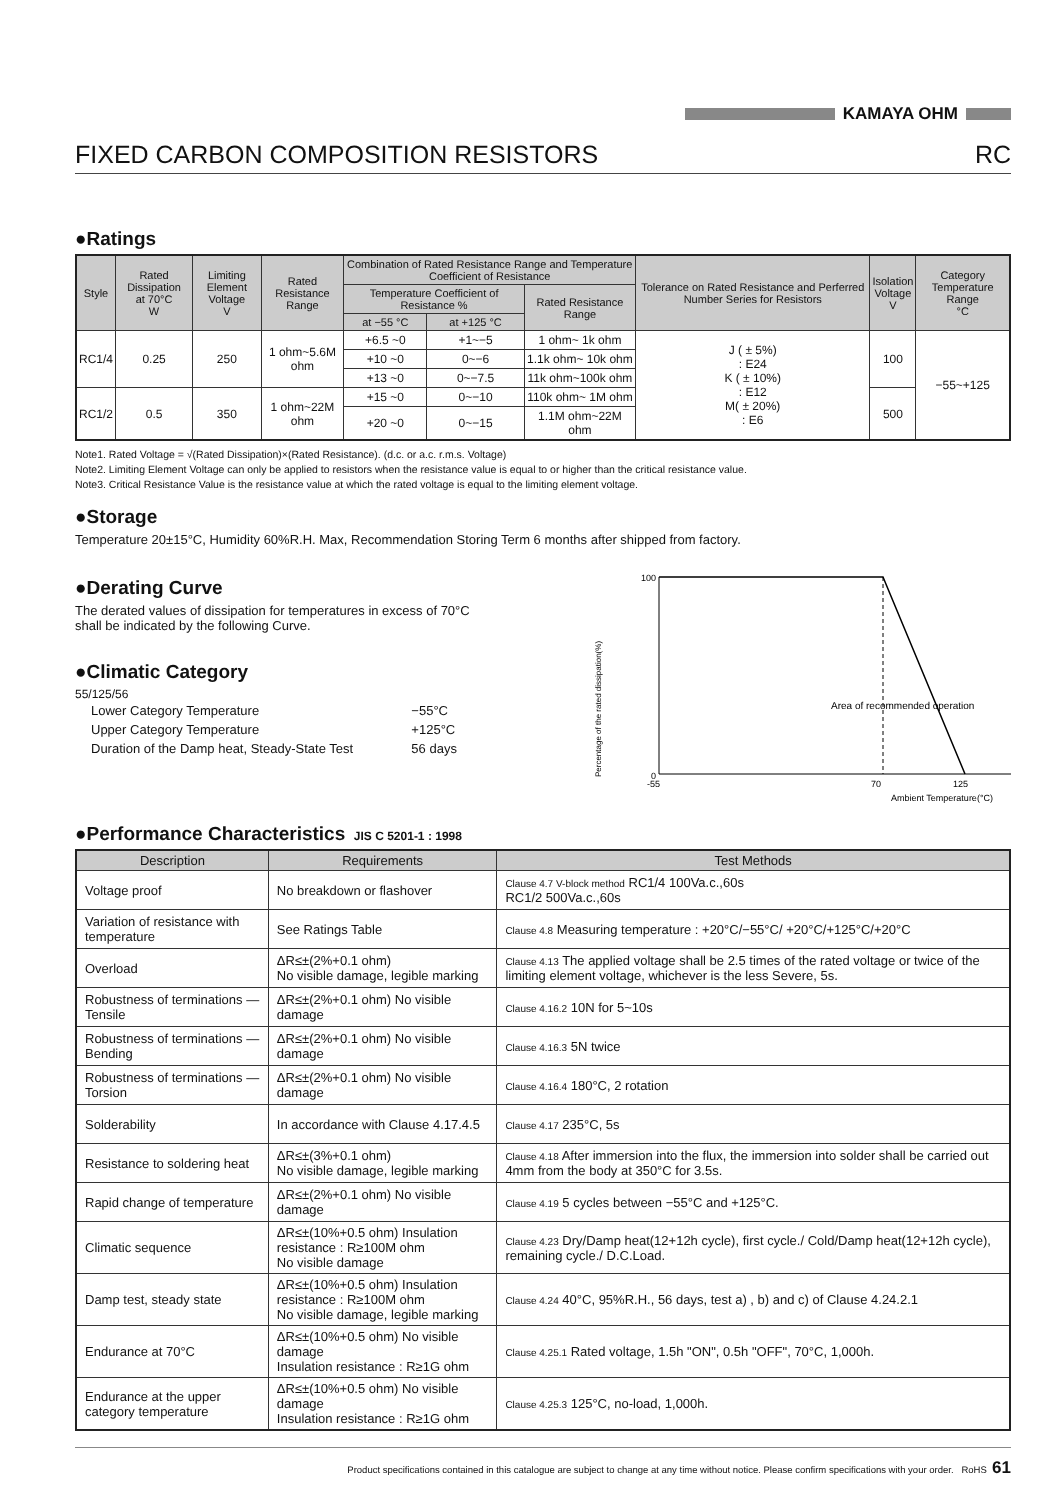KAMAYA OHM
FIXED CARBON COMPOSITION RESISTORS RC
●Ratings
| Style | Rated Dissipation at 70°C W | Limiting Element Voltage V | Rated Resistance Range | Combination of Rated Resistance Range and Temperature Coefficient of Resistance | | | Tolerance on Rated Resistance and Perferred Number Series for Resistors | Isolation Voltage V | Category Temperature Range °C |
| --- | --- | --- | --- | --- | --- | --- | --- | --- | --- |
| | | | | Temperature Coefficient of Resistance % | | Rated Resistance Range | | | |
| | | | | at −55 °C | at +125 °C | | | | |
| RC1/4 | 0.25 | 250 | 1 ohm~5.6M ohm | +6.5 ~0 | +1~−5 | 1 ohm~ 1k ohm | J ( ± 5%) : E24 K ( ± 10%) : E12 M( ± 20%) : E6 | 100 | −55~+125 |
| | | | | +10 ~0 | 0~−6 | 1.1k ohm~ 10k ohm | | | |
| | | | | +13 ~0 | 0~−7.5 | 11k ohm~100k ohm | | | |
| RC1/2 | 0.5 | 350 | 1 ohm~22M ohm | +15 ~0 | 0~−10 | 110k ohm~ 1M ohm | | 500 | |
| | | | | +20 ~0 | 0~−15 | 1.1M ohm~22M ohm | | | |
Note1. Rated Voltage = √(Rated Dissipation)×(Rated Resistance). (d.c. or a.c. r.m.s. Voltage)
Note2. Limiting Element Voltage can only be applied to resistors when the resistance value is equal to or higher than the critical resistance value.
Note3. Critical Resistance Value is the resistance value at which the rated voltage is equal to the limiting element voltage.
●Storage
Temperature 20±15°C, Humidity 60%R.H. Max, Recommendation Storing Term 6 months after shipped from factory.
●Derating Curve
The derated values of dissipation for temperatures in excess of 70°C shall be indicated by the following Curve.
●Climatic Category
55/125/56
| Lower Category Temperature | −55°C |
| Upper Category Temperature | +125°C |
| Duration of the Damp heat, Steady-State Test | 56 days |
Percentage of the rated dissipation(%)
100
0
Area of recommended operation
-55
70
125
Ambient Temperature(°C)
●Performance Characteristics JIS C 5201-1 : 1998
| Description | Requirements | Test Methods |
| --- | --- | --- |
| Voltage proof | No breakdown or flashover | Clause 4.7 V-block method RC1/4 100Va.c.,60s RC1/2 500Va.c.,60s |
| Variation of resistance with temperature | See Ratings Table | Clause 4.8 Measuring temperature : +20°C/−55°C/ +20°C/+125°C/+20°C |
| Overload | ΔR≤±(2%+0.1 ohm) No visible damage, legible marking | Clause 4.13 The applied voltage shall be 2.5 times of the rated voltage or twice of the limiting element voltage, whichever is the less Severe, 5s. |
| Robustness of terminations — Tensile | ΔR≤±(2%+0.1 ohm) No visible damage | Clause 4.16.2 10N for 5~10s |
| Robustness of terminations — Bending | ΔR≤±(2%+0.1 ohm) No visible damage | Clause 4.16.3 5N twice |
| Robustness of terminations — Torsion | ΔR≤±(2%+0.1 ohm) No visible damage | Clause 4.16.4 180°C, 2 rotation |
| Solderability | In accordance with Clause 4.17.4.5 | Clause 4.17 235°C, 5s |
| Resistance to soldering heat | ΔR≤±(3%+0.1 ohm) No visible damage, legible marking | Clause 4.18 After immersion into the flux, the immersion into solder shall be carried out 4mm from the body at 350°C for 3.5s. |
| Rapid change of temperature | ΔR≤±(2%+0.1 ohm) No visible damage | Clause 4.19 5 cycles between −55°C and +125°C. |
| Climatic sequence | ΔR≤±(10%+0.5 ohm) Insulation resistance : R≥100M ohm No visible damage | Clause 4.23 Dry/Damp heat(12+12h cycle), first cycle./ Cold/Damp heat(12+12h cycle), remaining cycle./ D.C.Load. |
| Damp test, steady state | ΔR≤±(10%+0.5 ohm) Insulation resistance : R≥100M ohm No visible damage, legible marking | Clause 4.24 40°C, 95%R.H., 56 days, test a) , b) and c) of Clause 4.24.2.1 |
| Endurance at 70°C | ΔR≤±(10%+0.5 ohm) No visible damage Insulation resistance : R≥1G ohm | Clause 4.25.1 Rated voltage, 1.5h "ON", 0.5h "OFF", 70°C, 1,000h. |
| Endurance at the upper category temperature | ΔR≤±(10%+0.5 ohm) No visible damage Insulation resistance : R≥1G ohm | Clause 4.25.3 125°C, no-load, 1,000h. |
Product specifications contained in this catalogue are subject to change at any time without notice. Please confirm specifications with your order. RoHS 61